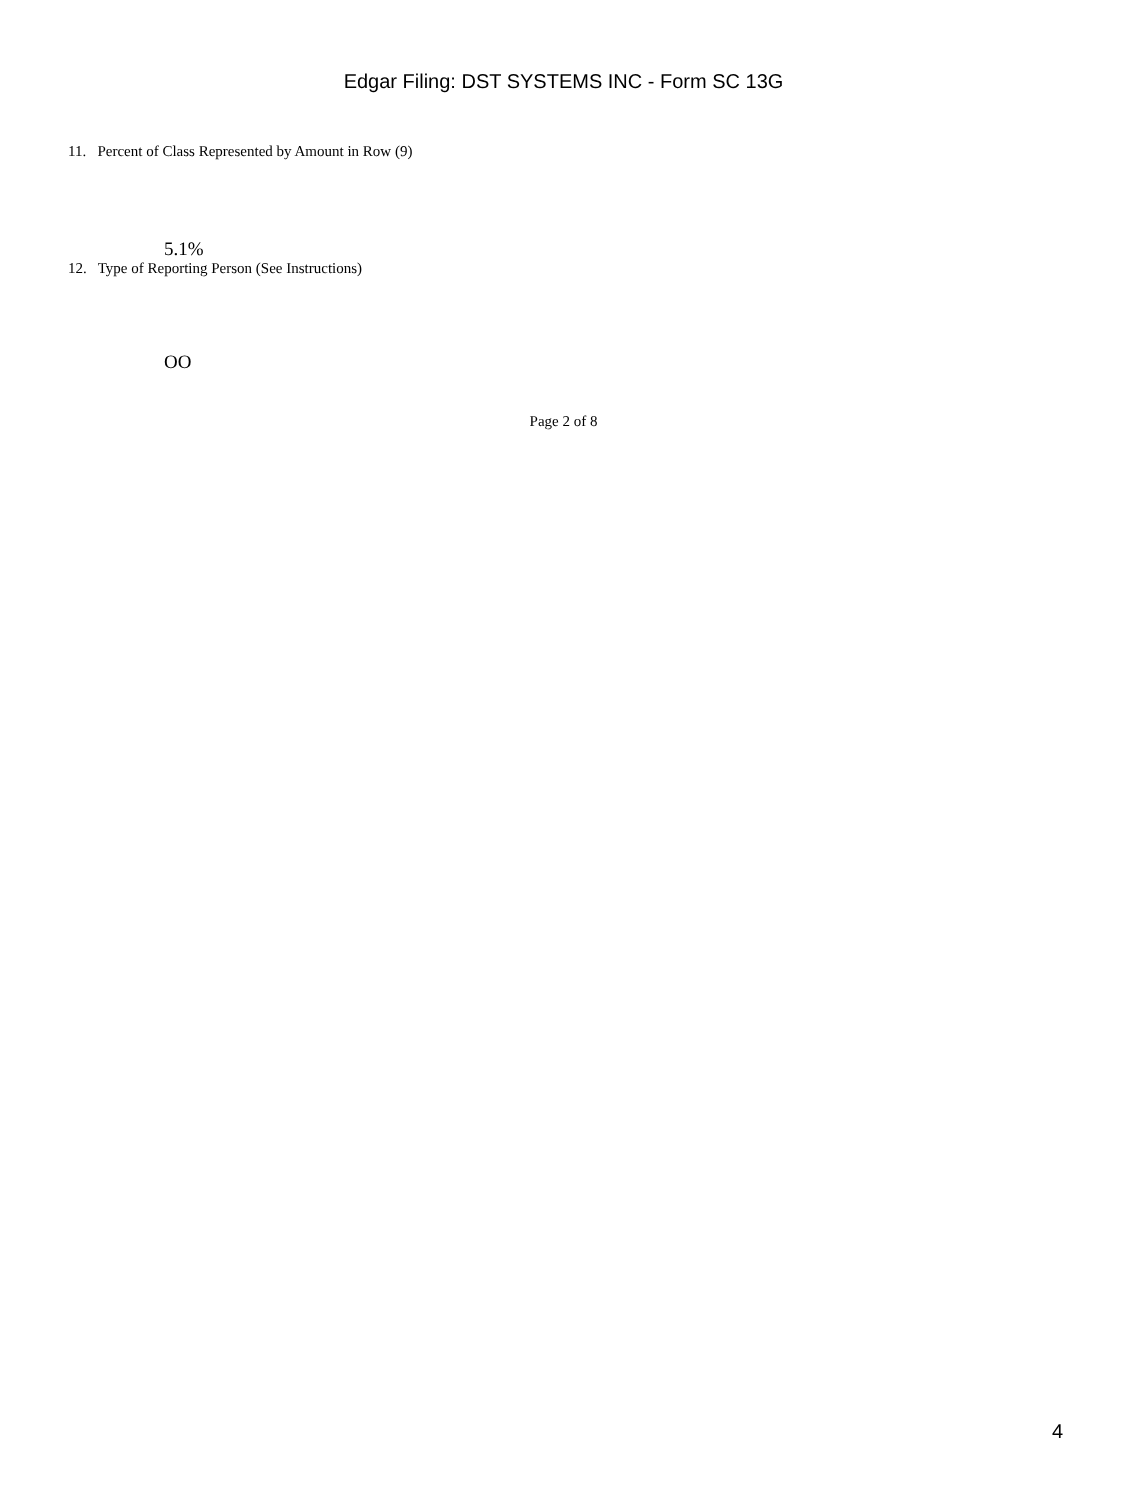Edgar Filing: DST SYSTEMS INC - Form SC 13G
11. Percent of Class Represented by Amount in Row (9)
5.1%
12. Type of Reporting Person (See Instructions)
OO
Page 2 of 8
4